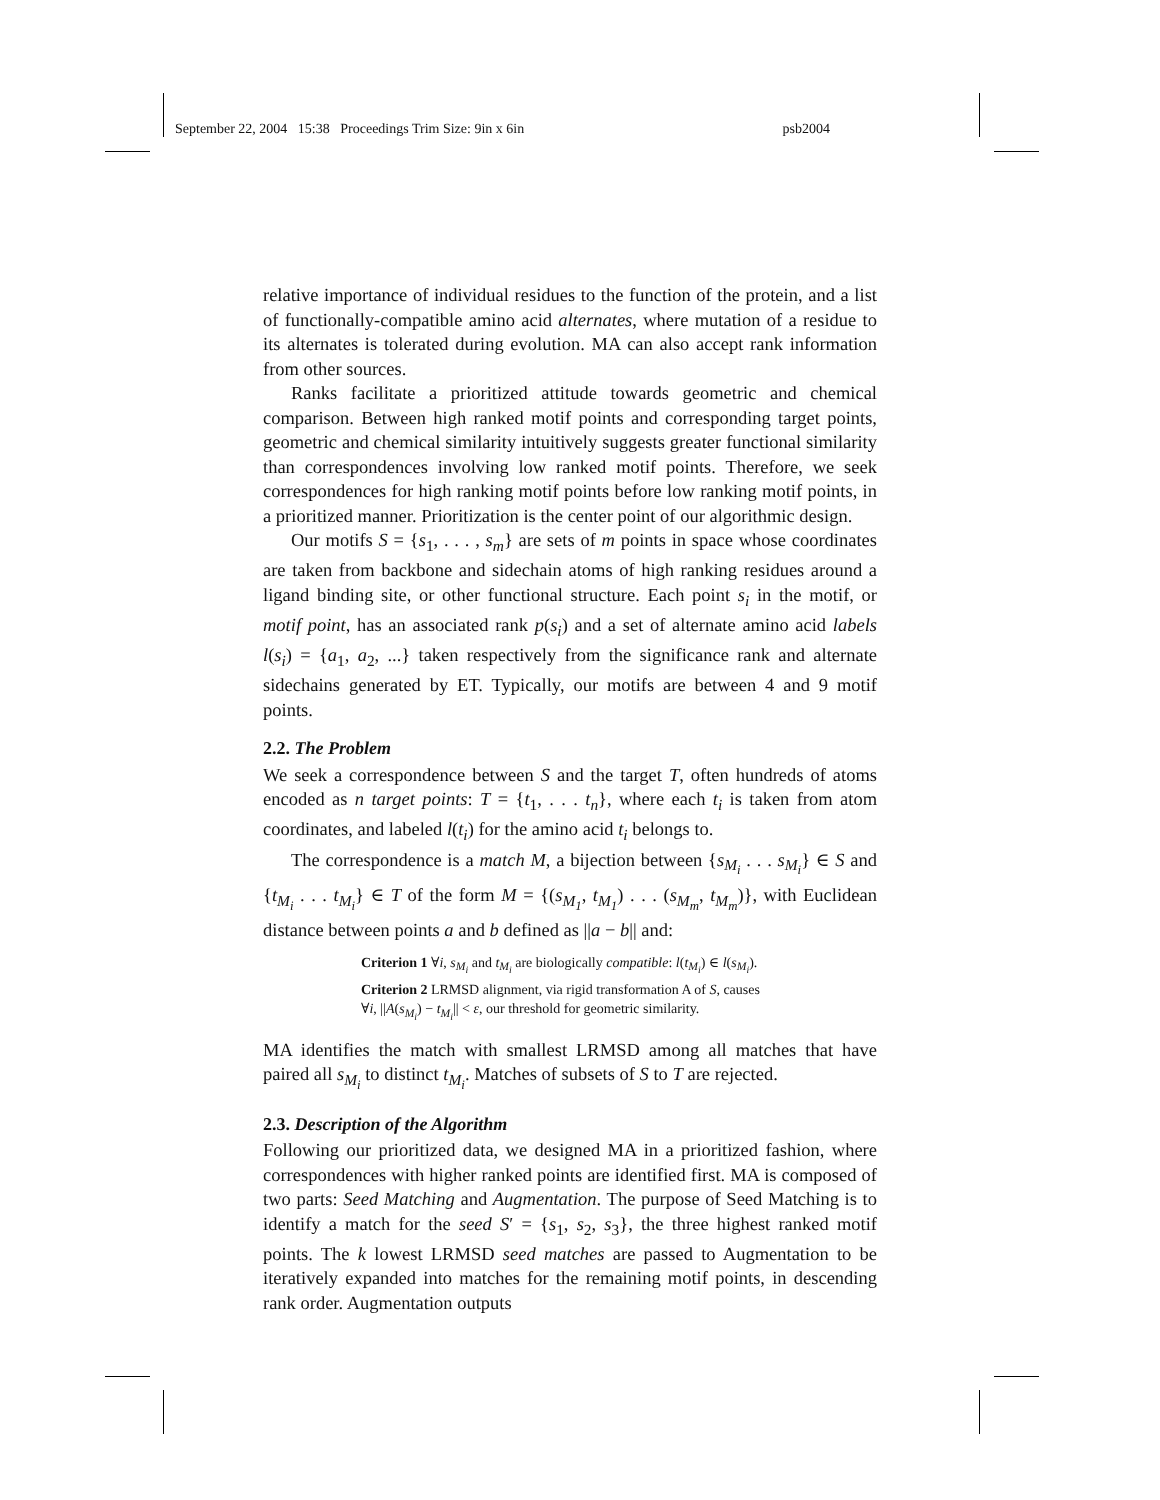September 22, 2004 15:38 Proceedings Trim Size: 9in x 6in psb2004
relative importance of individual residues to the function of the protein, and a list of functionally-compatible amino acid alternates, where mutation of a residue to its alternates is tolerated during evolution. MA can also accept rank information from other sources.
Ranks facilitate a prioritized attitude towards geometric and chemical comparison. Between high ranked motif points and corresponding target points, geometric and chemical similarity intuitively suggests greater functional similarity than correspondences involving low ranked motif points. Therefore, we seek correspondences for high ranking motif points before low ranking motif points, in a prioritized manner. Prioritization is the center point of our algorithmic design.
Our motifs S = {s<sub>1</sub>, . . . , s<sub>m</sub>} are sets of m points in space whose coordinates are taken from backbone and sidechain atoms of high ranking residues around a ligand binding site, or other functional structure. Each point s<sub>i</sub> in the motif, or motif point, has an associated rank p(s<sub>i</sub>) and a set of alternate amino acid labels l(s<sub>i</sub>) = {a<sub>1</sub>, a<sub>2</sub>, ...} taken respectively from the significance rank and alternate sidechains generated by ET. Typically, our motifs are between 4 and 9 motif points.
2.2. The Problem
We seek a correspondence between S and the target T, often hundreds of atoms encoded as n target points: T = {t<sub>1</sub>, . . . t<sub>n</sub>}, where each t<sub>i</sub> is taken from atom coordinates, and labeled l(t<sub>i</sub>) for the amino acid t<sub>i</sub> belongs to.
The correspondence is a match M, a bijection between {s<sub>M<sub>i</sub></sub> . . . s<sub>M<sub>i</sub></sub>} ∈ S and {t<sub>M<sub>i</sub></sub> . . . t<sub>M<sub>i</sub></sub>} ∈ T of the form M = {(s<sub>M<sub>1</sub></sub>, t<sub>M<sub>1</sub></sub>) . . . (s<sub>M<sub>m</sub></sub>, t<sub>M<sub>m</sub></sub>)}, with Euclidean distance between points a and b defined as ||a − b|| and:
Criterion 1 ∀i, s<sub>M<sub>i</sub></sub> and t<sub>M<sub>i</sub></sub> are biologically compatible: l(t<sub>M<sub>i</sub></sub>) ∈ l(s<sub>M<sub>i</sub></sub>).
Criterion 2 LRMSD alignment, via rigid transformation A of S, causes
∀i, ||A(s<sub>M<sub>i</sub></sub>) − t<sub>M<sub>i</sub></sub>|| < ε, our threshold for geometric similarity.
MA identifies the match with smallest LRMSD among all matches that have paired all s<sub>M<sub>i</sub></sub> to distinct t<sub>M<sub>i</sub></sub>. Matches of subsets of S to T are rejected.
2.3. Description of the Algorithm
Following our prioritized data, we designed MA in a prioritized fashion, where correspondences with higher ranked points are identified first. MA is composed of two parts: Seed Matching and Augmentation. The purpose of Seed Matching is to identify a match for the seed S′ = {s<sub>1</sub>, s<sub>2</sub>, s<sub>3</sub>}, the three highest ranked motif points. The k lowest LRMSD seed matches are passed to Augmentation to be iteratively expanded into matches for the remaining motif points, in descending rank order. Augmentation outputs